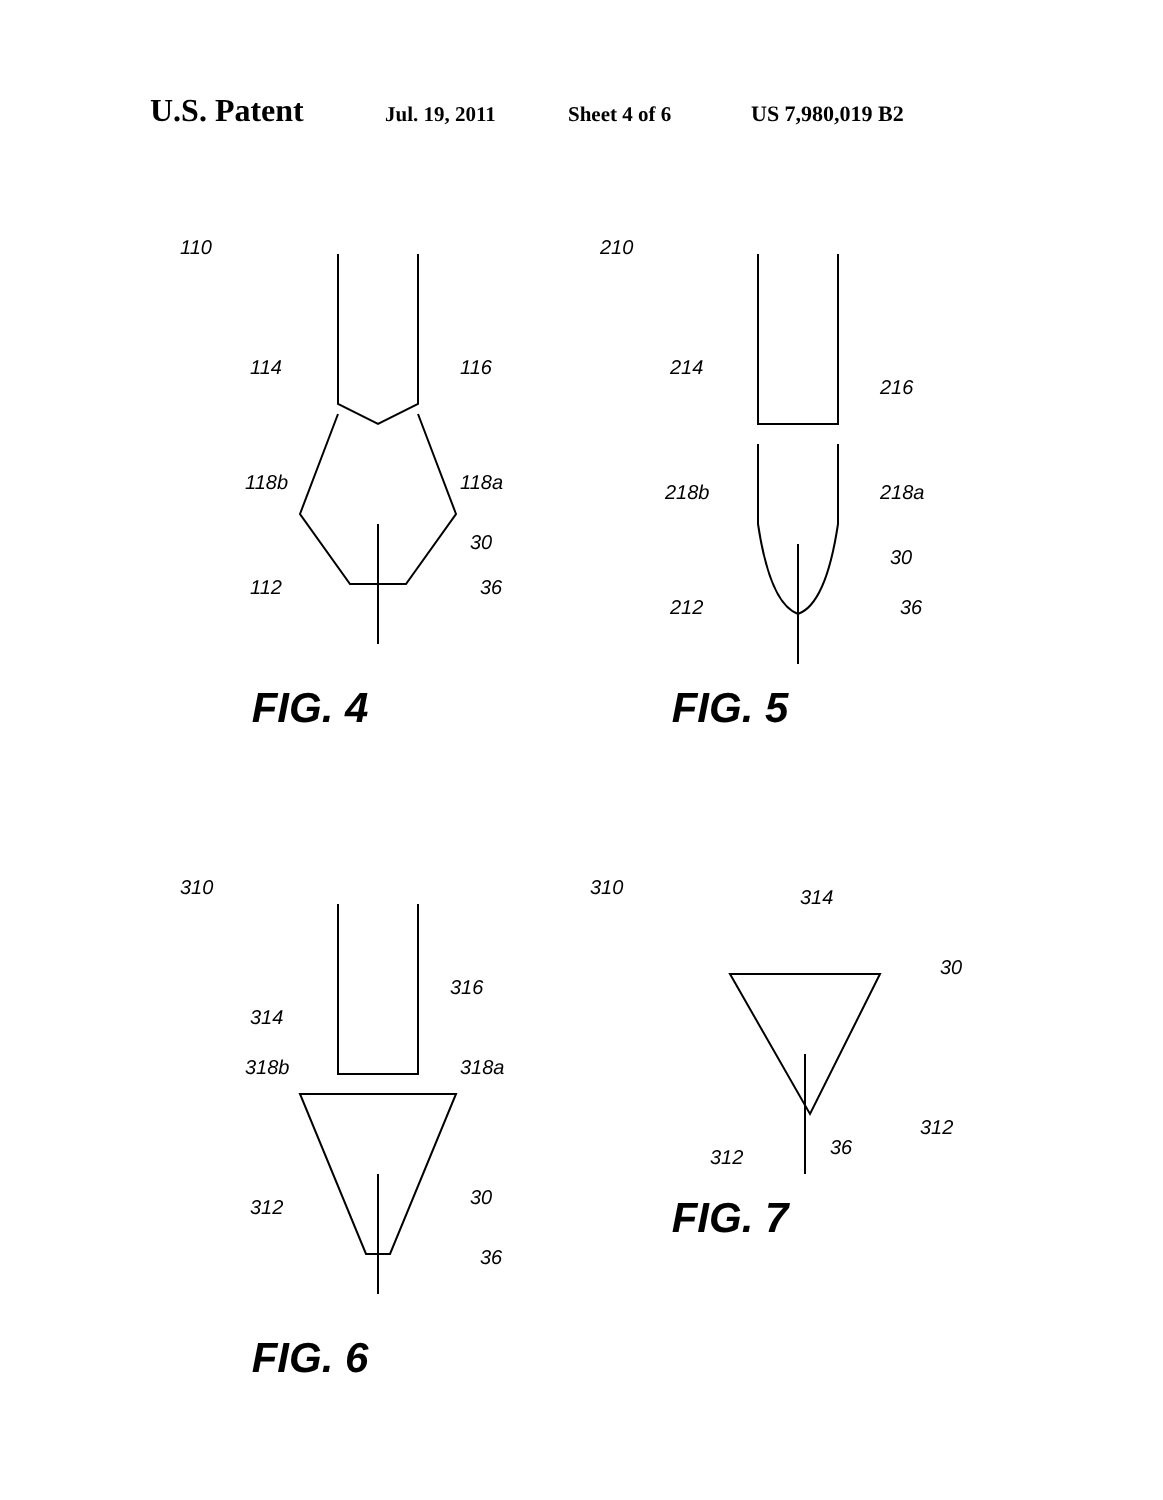U.S. Patent Jul. 19, 2011 Sheet 4 of 6 US 7,980,019 B2
110
114
116
118b
118a
30
112
36
FIG. 4
210
214
216
218b
218a
30
212
36
FIG. 5
310
314
316
318b
318a
30
312
36
FIG. 6
310
314
30
312
36
312
FIG. 7